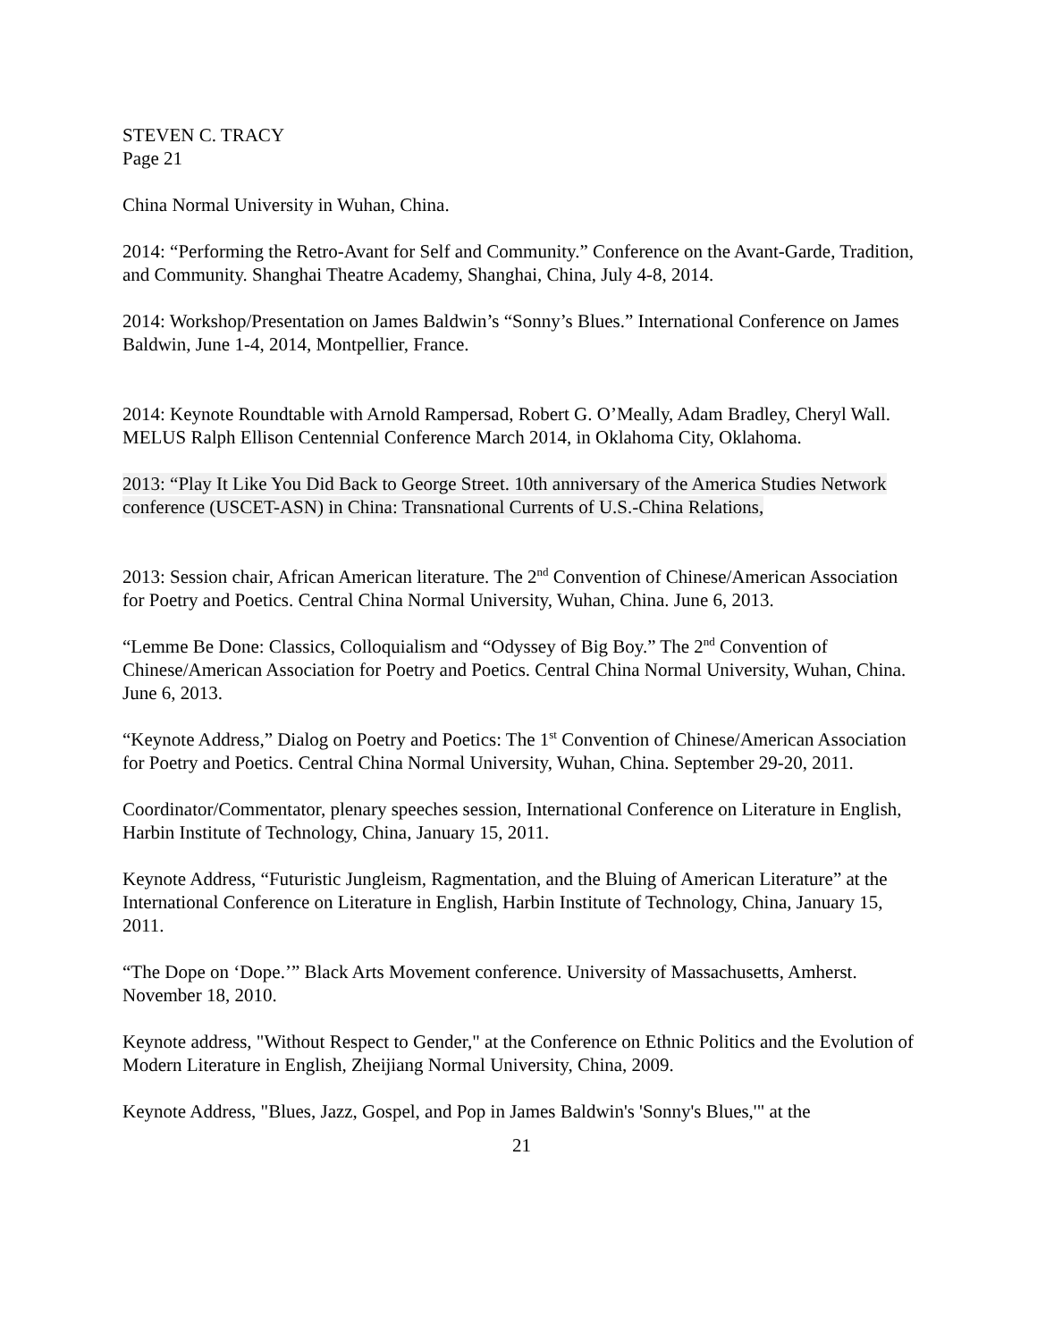STEVEN C. TRACY
Page 21
China Normal University in Wuhan, China.
2014: “Performing the Retro-Avant for Self and Community.” Conference on the Avant-Garde, Tradition, and Community. Shanghai Theatre Academy, Shanghai, China, July 4-8, 2014.
2014: Workshop/Presentation on James Baldwin’s “Sonny’s Blues.” International Conference on James Baldwin, June 1-4, 2014, Montpellier, France.
2014: Keynote Roundtable with Arnold Rampersad, Robert G. O’Meally, Adam Bradley, Cheryl Wall. MELUS Ralph Ellison Centennial Conference March 2014, in Oklahoma City, Oklahoma.
2013: “Play It Like You Did Back to George Street. 10th anniversary of the America Studies Network conference (USCET-ASN) in China: Transnational Currents of U.S.-China Relations,
2013: Session chair, African American literature. The 2<sup>nd</sup> Convention of Chinese/American Association for Poetry and Poetics. Central China Normal University, Wuhan, China. June 6, 2013.
“Lemme Be Done: Classics, Colloquialism and “Odyssey of Big Boy.” The 2<sup>nd</sup> Convention of Chinese/American Association for Poetry and Poetics. Central China Normal University, Wuhan, China. June 6, 2013.
“Keynote Address,” Dialog on Poetry and Poetics: The 1<sup>st</sup> Convention of Chinese/American Association for Poetry and Poetics. Central China Normal University, Wuhan, China. September 29-20, 2011.
Coordinator/Commentator, plenary speeches session, International Conference on Literature in English, Harbin Institute of Technology, China, January 15, 2011.
Keynote Address, “Futuristic Jungleism, Ragmentation, and the Bluing of American Literature” at the International Conference on Literature in English, Harbin Institute of Technology, China, January 15, 2011.
“The Dope on ‘Dope.’” Black Arts Movement conference. University of Massachusetts, Amherst. November 18, 2010.
Keynote address, "Without Respect to Gender," at the Conference on Ethnic Politics and the Evolution of Modern Literature in English, Zheijiang Normal University, China, 2009.
Keynote Address, "Blues, Jazz, Gospel, and Pop in James Baldwin's 'Sonny's Blues,'" at the
21